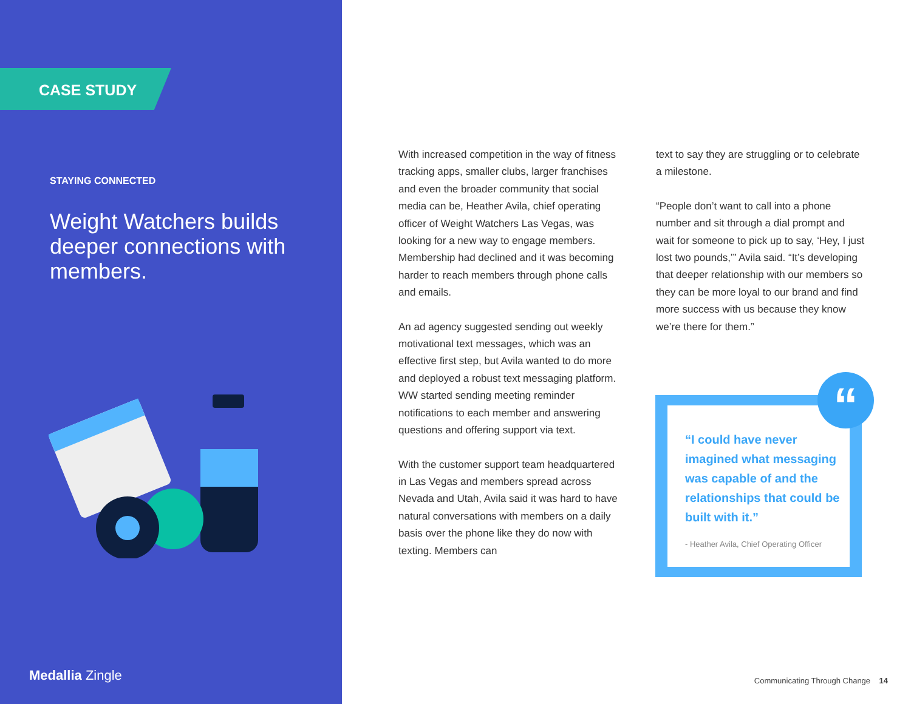CASE STUDY
STAYING CONNECTED
Weight Watchers builds deeper connections with members.
Medallia Zingle
With increased competition in the way of fitness tracking apps, smaller clubs, larger franchises and even the broader community that social media can be, Heather Avila, chief operating officer of Weight Watchers Las Vegas, was looking for a new way to engage members. Membership had declined and it was becoming harder to reach members through phone calls and emails.
An ad agency suggested sending out weekly motivational text messages, which was an effective first step, but Avila wanted to do more and deployed a robust text messaging platform. WW started sending meeting reminder notifications to each member and answering questions and offering support via text.
With the customer support team headquartered in Las Vegas and members spread across Nevada and Utah, Avila said it was hard to have natural conversations with members on a daily basis over the phone like they do now with texting. Members can
text to say they are struggling or to celebrate a milestone.
“People don’t want to call into a phone number and sit through a dial prompt and wait for someone to pick up to say, ‘Hey, I just lost two pounds,’” Avila said. “It’s developing that deeper relationship with our members so they can be more loyal to our brand and find more success with us because they know we’re there for them.”
“
“I could have never imagined what messaging was capable of and the relationships that could be built with it.”
- Heather Avila, Chief Operating Officer
Communicating Through Change 14